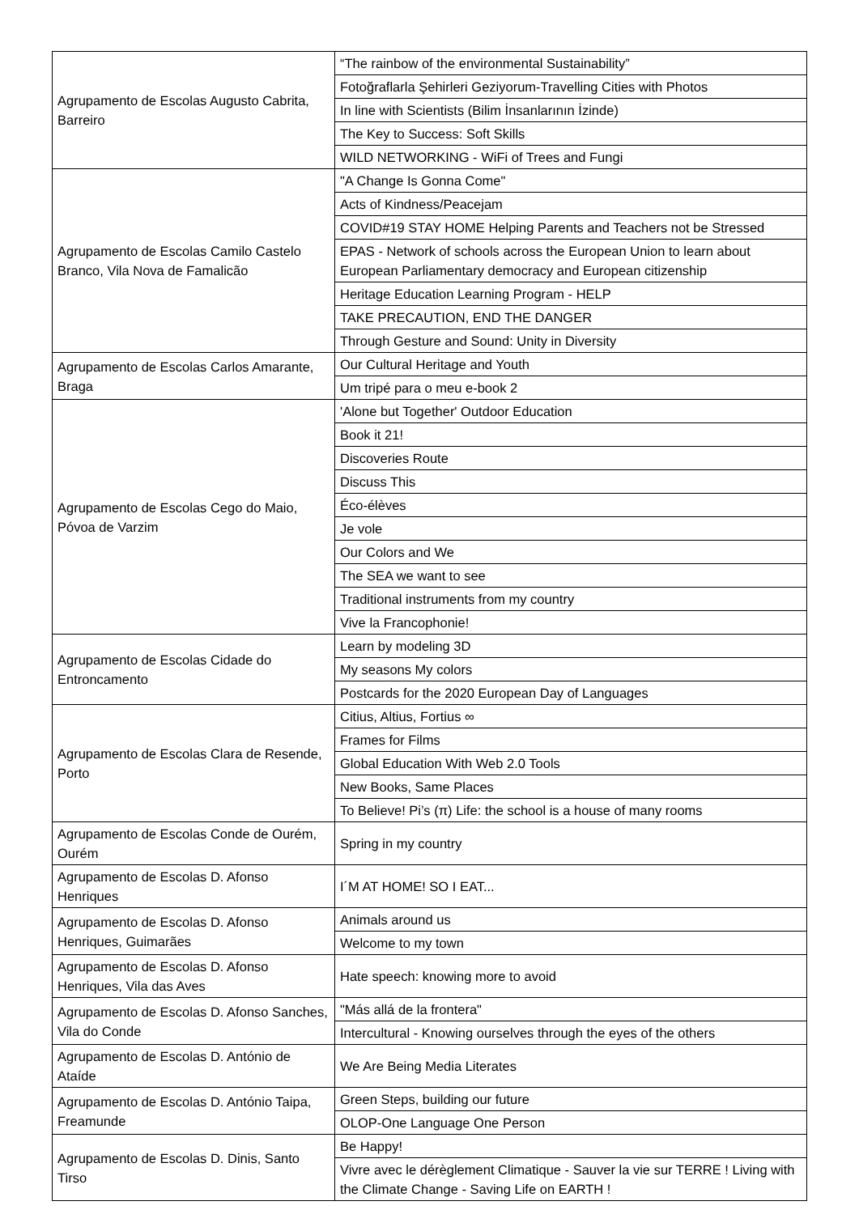| Agrupamento de Escolas Augusto Cabrita, Barreiro | “The rainbow of the environmental Sustainability” |
| | Fotoğraflarla Şehirleri Geziyorum-Travelling Cities with Photos |
| | In line with Scientists (Bilim İnsanlarının İzinde) |
| | The Key to Success: Soft Skills |
| | WILD NETWORKING - WiFi of Trees and Fungi |
| Agrupamento de Escolas Camilo Castelo Branco, Vila Nova de Famalicão | "A Change Is Gonna Come" |
| | Acts of Kindness/Peacejam |
| | COVID#19 STAY HOME Helping Parents and Teachers not be Stressed |
| | EPAS - Network of schools across the European Union to learn about European Parliamentary democracy and European citizenship |
| | Heritage Education Learning Program - HELP |
| | TAKE PRECAUTION, END THE DANGER |
| | Through Gesture and Sound: Unity in Diversity |
| Agrupamento de Escolas Carlos Amarante, Braga | Our Cultural Heritage and Youth |
| | Um tripé para o meu e-book 2 |
| Agrupamento de Escolas Cego do Maio, Póvoa de Varzim | 'Alone but Together' Outdoor Education |
| | Book it 21! |
| | Discoveries Route |
| | Discuss This |
| | Éco-élèves |
| | Je vole |
| | Our Colors and We |
| | The SEA we want to see |
| | Traditional instruments from my country |
| | Vive la Francophonie! |
| Agrupamento de Escolas Cidade do Entroncamento | Learn by modeling 3D |
| | My seasons My colors |
| | Postcards for the 2020 European Day of Languages |
| Agrupamento de Escolas Clara de Resende, Porto | Citius, Altius, Fortius ∞ |
| | Frames for Films |
| | Global Education With Web 2.0 Tools |
| | New Books, Same Places |
| | To Believe! Pi’s (π) Life: the school is a house of many rooms |
| Agrupamento de Escolas Conde de Ourém, Ourém | Spring in my country |
| Agrupamento de Escolas D. Afonso Henriques | I´M AT HOME! SO I EAT... |
| Agrupamento de Escolas D. Afonso Henriques, Guimarães | Animals around us |
| | Welcome to my town |
| Agrupamento de Escolas D. Afonso Henriques, Vila das Aves | Hate speech: knowing more to avoid |
| Agrupamento de Escolas D. Afonso Sanches, Vila do Conde | "Más allá de la frontera" |
| | Intercultural - Knowing ourselves through the eyes of the others |
| Agrupamento de Escolas D. António de Ataíde | We Are Being Media Literates |
| Agrupamento de Escolas D. António Taipa, Freamunde | Green Steps, building our future |
| | OLOP-One Language One Person |
| Agrupamento de Escolas D. Dinis, Santo Tirso | Be Happy! |
| | Vivre avec le dérèglement Climatique - Sauver la vie sur TERRE ! Living with the Climate Change - Saving Life on EARTH ! |